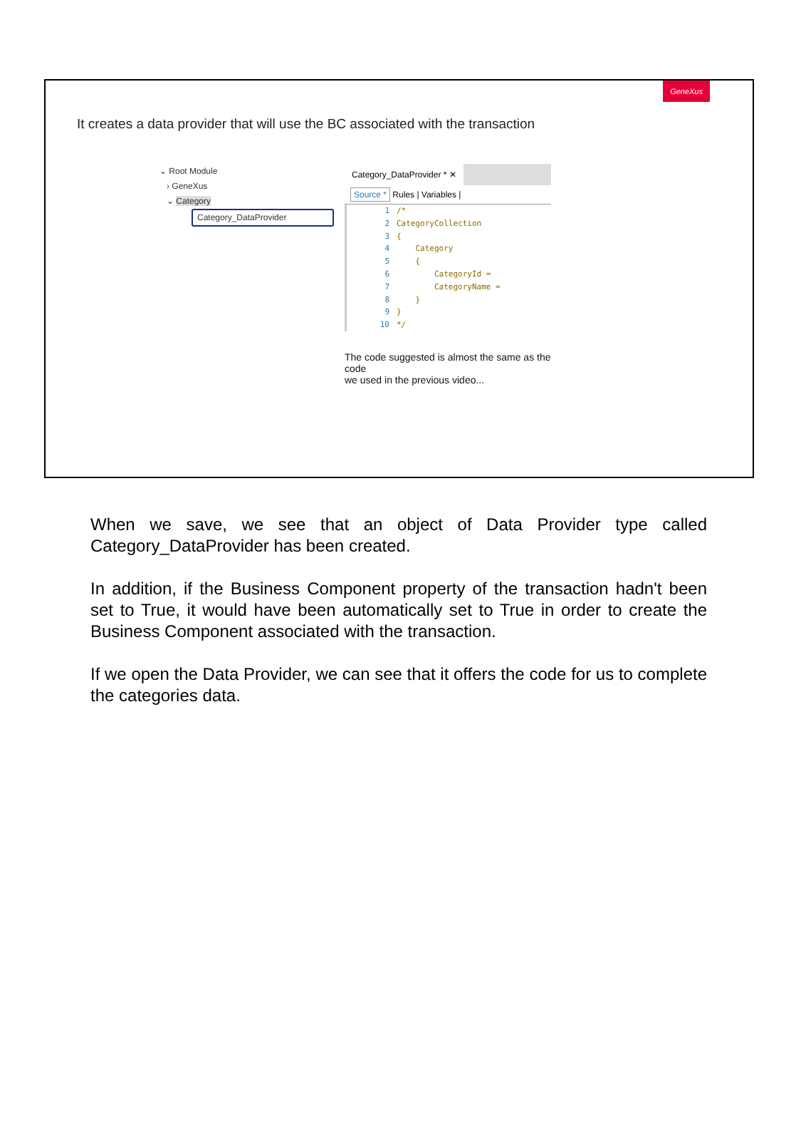GeneXus
It creates a data provider that will use the BC associated with the transaction
⌄ Root Module
› GeneXus
⌄ Category
Category_DataProvider
Category_DataProvider * ✕
Source * Rules | Variables |
1 /* 2 CategoryCollection 3 { 4 Category 5 { 6 CategoryId = 7 CategoryName = 8 } 9 } 10 */
The code suggested is almost the same as the code
we used in the previous video...
When we save, we see that an object of Data Provider type called Category_DataProvider has been created.
In addition, if the Business Component property of the transaction hadn't been set to True, it would have been automatically set to True in order to create the Business Component associated with the transaction.
If we open the Data Provider, we can see that it offers the code for us to complete the categories data.